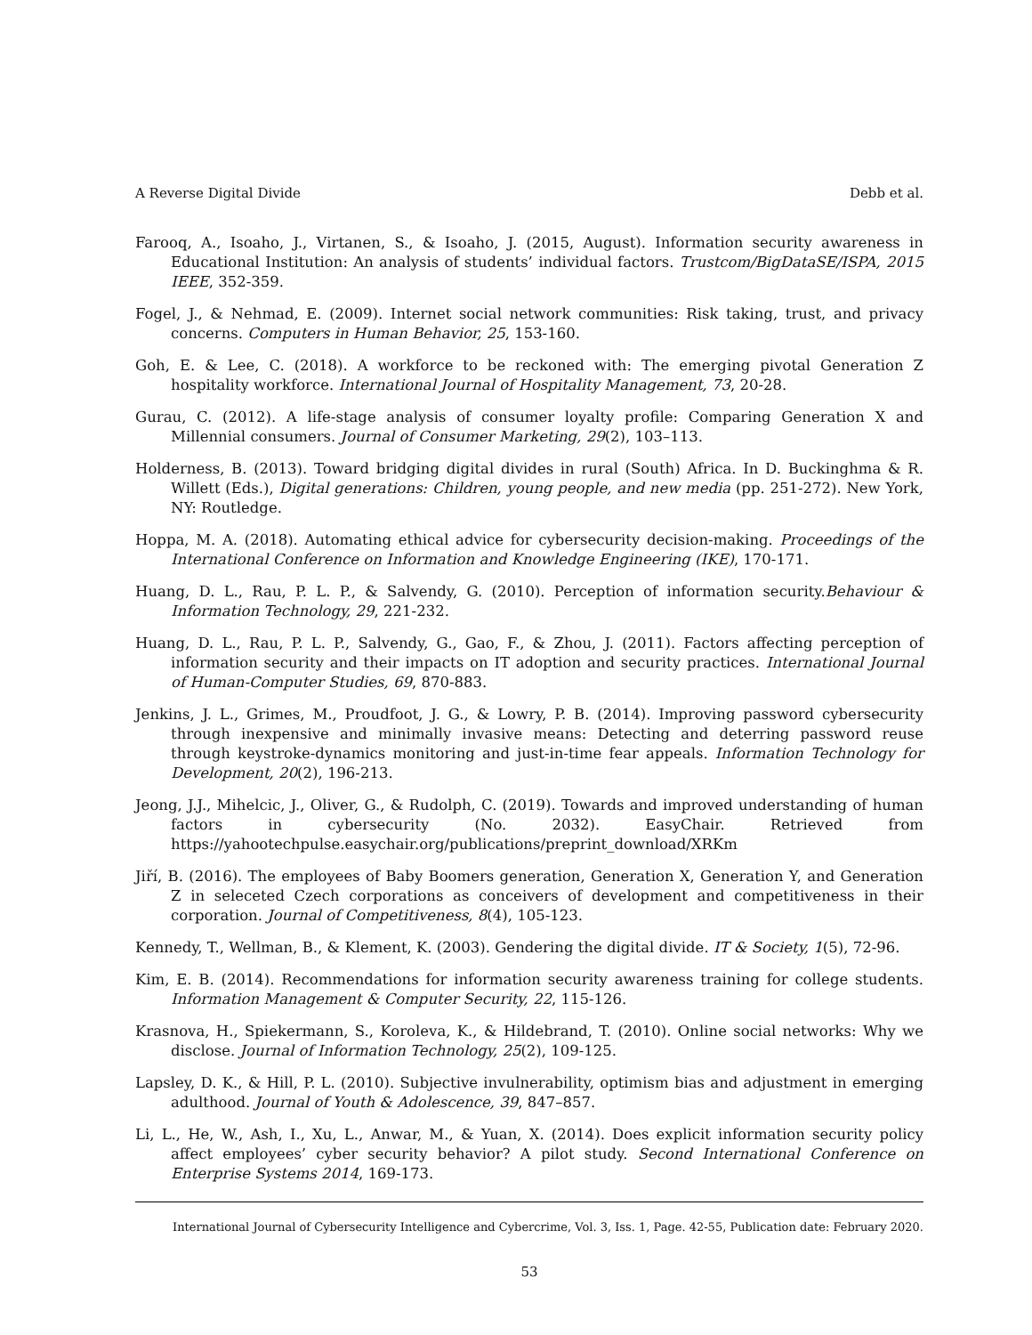A Reverse Digital Divide Debb et al.
Farooq, A., Isoaho, J., Virtanen, S., & Isoaho, J. (2015, August). Information security awareness in Educational Institution: An analysis of students’ individual factors. Trustcom/BigDataSE/ISPA, 2015 IEEE, 352-359.
Fogel, J., & Nehmad, E. (2009). Internet social network communities: Risk taking, trust, and privacy concerns. Computers in Human Behavior, 25, 153-160.
Goh, E. & Lee, C. (2018). A workforce to be reckoned with: The emerging pivotal Generation Z hospitality workforce. International Journal of Hospitality Management, 73, 20-28.
Gurau, C. (2012). A life-stage analysis of consumer loyalty profile: Comparing Generation X and Millennial consumers. Journal of Consumer Marketing, 29(2), 103–113.
Holderness, B. (2013). Toward bridging digital divides in rural (South) Africa. In D. Buckinghma & R. Willett (Eds.), Digital generations: Children, young people, and new media (pp. 251-272). New York, NY: Routledge.
Hoppa, M. A. (2018). Automating ethical advice for cybersecurity decision-making. Proceedings of the International Conference on Information and Knowledge Engineering (IKE), 170-171.
Huang, D. L., Rau, P. L. P., & Salvendy, G. (2010). Perception of information security.Behaviour & Information Technology, 29, 221-232.
Huang, D. L., Rau, P. L. P., Salvendy, G., Gao, F., & Zhou, J. (2011). Factors affecting perception of information security and their impacts on IT adoption and security practices. International Journal of Human-Computer Studies, 69, 870-883.
Jenkins, J. L., Grimes, M., Proudfoot, J. G., & Lowry, P. B. (2014). Improving password cybersecurity through inexpensive and minimally invasive means: Detecting and deterring password reuse through keystroke-dynamics monitoring and just-in-time fear appeals. Information Technology for Development, 20(2), 196-213.
Jeong, J.J., Mihelcic, J., Oliver, G., & Rudolph, C. (2019). Towards and improved understanding of human factors in cybersecurity (No. 2032). EasyChair. Retrieved from https://yahootechpulse.easychair.org/publications/preprint_download/XRKm
Jiří, B. (2016). The employees of Baby Boomers generation, Generation X, Generation Y, and Generation Z in seleceted Czech corporations as conceivers of development and competitiveness in their corporation. Journal of Competitiveness, 8(4), 105-123.
Kennedy, T., Wellman, B., & Klement, K. (2003). Gendering the digital divide. IT & Society, 1(5), 72-96.
Kim, E. B. (2014). Recommendations for information security awareness training for college students. Information Management & Computer Security, 22, 115-126.
Krasnova, H., Spiekermann, S., Koroleva, K., & Hildebrand, T. (2010). Online social networks: Why we disclose. Journal of Information Technology, 25(2), 109-125.
Lapsley, D. K., & Hill, P. L. (2010). Subjective invulnerability, optimism bias and adjustment in emerging adulthood. Journal of Youth & Adolescence, 39, 847–857.
Li, L., He, W., Ash, I., Xu, L., Anwar, M., & Yuan, X. (2014). Does explicit information security policy affect employees’ cyber security behavior? A pilot study. Second International Conference on Enterprise Systems 2014, 169-173.
International Journal of Cybersecurity Intelligence and Cybercrime, Vol. 3, Iss. 1, Page. 42-55, Publication date: February 2020.
53